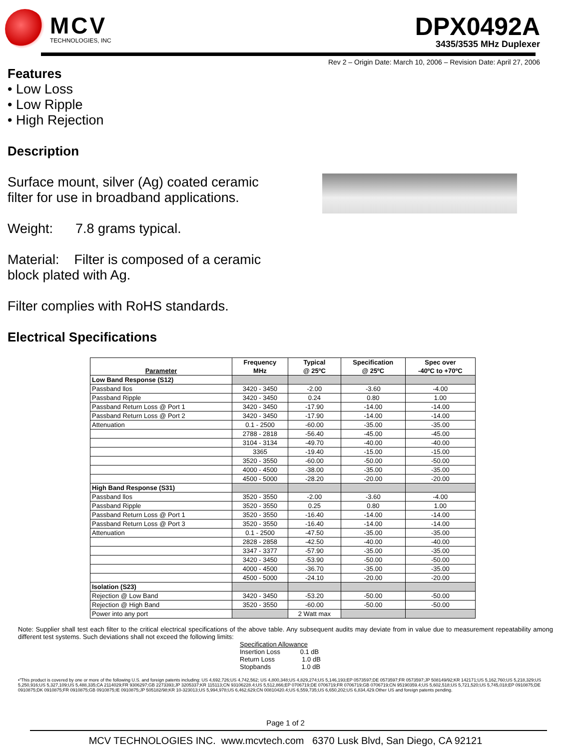MCV
TECHNOLOGIES, INC
DPX0492A
3435/3535 MHz Duplexer
Rev 2 – Origin Date: March 10, 2006 – Revision Date: April 27, 2006
Features
• Low Loss
• Low Ripple
• High Rejection
Description
Surface mount, silver (Ag) coated ceramic filter for use in broadband applications.
Weight: 7.8 grams typical.
Material: Filter is composed of a ceramic block plated with Ag.
Filter complies with RoHS standards.
Electrical Specifications
| Parameter | Frequency MHz | Typical @ 25ºC | Specification @ 25ºC | Spec over -40ºC to +70ºC |
| --- | --- | --- | --- | --- |
| Low Band Response (S12) | | | | |
| Passband llos | 3420 - 3450 | -2.00 | -3.60 | -4.00 |
| Passband Ripple | 3420 - 3450 | 0.24 | 0.80 | 1.00 |
| Passband Return Loss @ Port 1 | 3420 - 3450 | -17.90 | -14.00 | -14.00 |
| Passband Return Loss @ Port 2 | 3420 - 3450 | -17.90 | -14.00 | -14.00 |
| Attenuation | 0.1 - 2500 | -60.00 | -35.00 | -35.00 |
| | 2788 - 2818 | -56.40 | -45.00 | -45.00 |
| | 3104 - 3134 | -49.70 | -40.00 | -40.00 |
| | 3365 | -19.40 | -15.00 | -15.00 |
| | 3520 - 3550 | -60.00 | -50.00 | -50.00 |
| | 4000 - 4500 | -38.00 | -35.00 | -35.00 |
| | 4500 - 5000 | -28.20 | -20.00 | -20.00 |
| High Band Response (S31) | | | | |
| Passband llos | 3520 - 3550 | -2.00 | -3.60 | -4.00 |
| Passband Ripple | 3520 - 3550 | 0.25 | 0.80 | 1.00 |
| Passband Return Loss @ Port 1 | 3520 - 3550 | -16.40 | -14.00 | -14.00 |
| Passband Return Loss @ Port 3 | 3520 - 3550 | -16.40 | -14.00 | -14.00 |
| Attenuation | 0.1 - 2500 | -47.50 | -35.00 | -35.00 |
| | 2828 - 2858 | -42.50 | -40.00 | -40.00 |
| | 3347 - 3377 | -57.90 | -35.00 | -35.00 |
| | 3420 - 3450 | -53.90 | -50.00 | -50.00 |
| | 4000 - 4500 | -36.70 | -35.00 | -35.00 |
| | 4500 - 5000 | -24.10 | -20.00 | -20.00 |
| Isolation (S23) | | | | |
| Rejection @ Low Band | 3420 - 3450 | -53.20 | -50.00 | -50.00 |
| Rejection @ High Band | 3520 - 3550 | -60.00 | -50.00 | -50.00 |
| Power into any port | | 2 Watt max | | |
Note: Supplier shall test each filter to the critical electrical specifications of the above table. Any subsequent audits may deviate from in value due to measurement repeatability among different test systems. Such deviations shall not exceed the following limits:
Specification Allowance
Insertion Loss 0.1 dB
Return Loss 1.0 dB
Stopbands 1.0 dB
•"This product is covered by one or more of the following U.S. and foreign patents including: US 4,692,726;US 4,742,562; US 4,800,348;US 4,829,274;US 5,146,193;EP 0573597;DE 0573597;FR 0573597;JP 508149/92;KR 142171;US 5,162,760;US 5,218,329;US 5,250,916;US 5,327,109;US 5,488,335;CA 2114029;FR 9306297;GB 2273393;JP 3205337;KR 115113;CN 93106228.4;US 5,512,866;EP 0706719;DE 0706719;FR 0706719;GB 0706719;CN 95190359.4;US 5,602,518;US 5,721,520;US 5,745,018;EP 0910875;DE 0910875;DK 0910875;FR 0910875;GB 0910875;IE 0910875;JP 505182/98;KR 10-323013;US 5,994,978;US 6,462,629;CN 00810420.4;US 6,559,735;US 6,650,202;US 6,834,429.Other US and foreign patents pending.
Page 1 of 2
MCV TECHNOLOGIES INC. www.mcvtech.com 6370 Lusk Blvd, San Diego, CA 92121